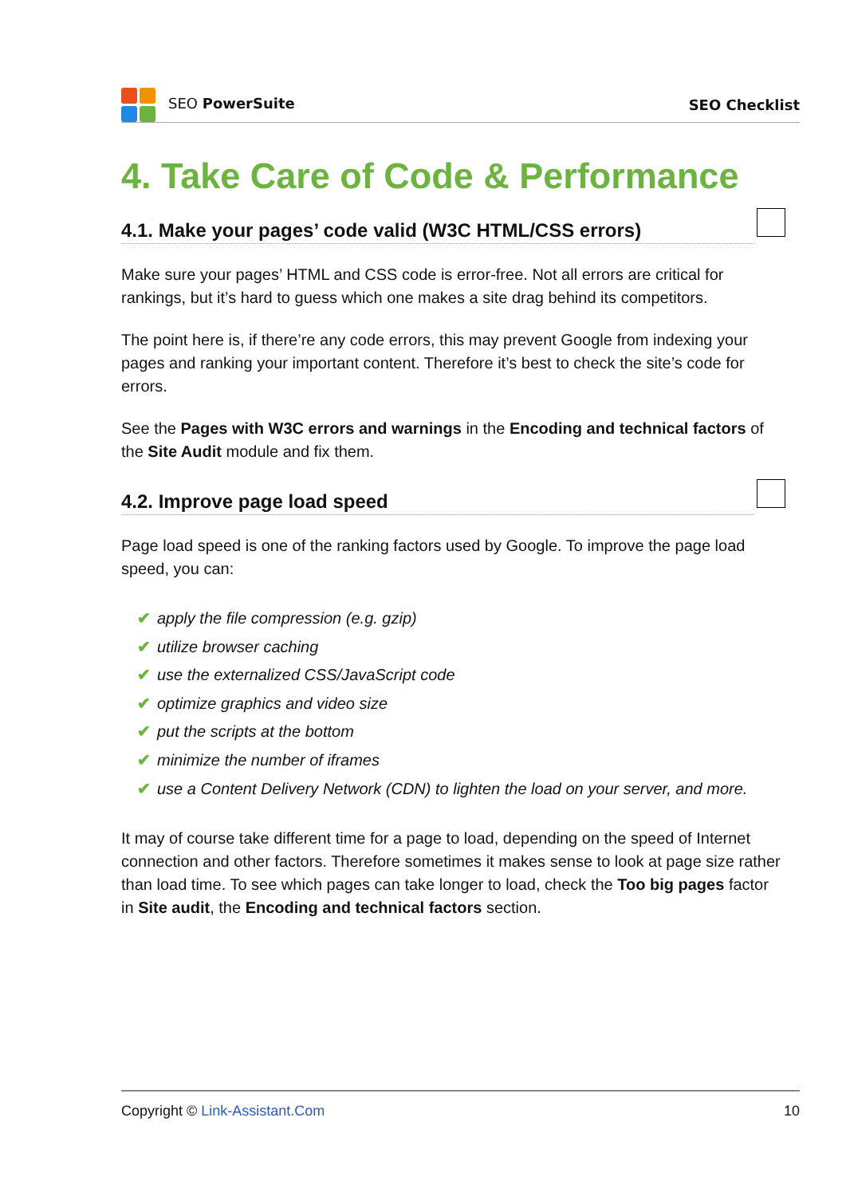SEO PowerSuite SEO Checklist
4. Take Care of Code & Performance
4.1. Make your pages’ code valid (W3C HTML/CSS errors)
Make sure your pages’ HTML and CSS code is error-free. Not all errors are critical for rankings, but it’s hard to guess which one makes a site drag behind its competitors.
The point here is, if there’re any code errors, this may prevent Google from indexing your pages and ranking your important content. Therefore it’s best to check the site’s code for errors.
See the Pages with W3C errors and warnings in the Encoding and technical factors of the Site Audit module and fix them.
4.2. Improve page load speed
Page load speed is one of the ranking factors used by Google. To improve the page load speed, you can:
✔ apply the file compression (e.g. gzip)
✔ utilize browser caching
✔ use the externalized CSS/JavaScript code
✔ optimize graphics and video size
✔ put the scripts at the bottom
✔ minimize the number of iframes
✔ use a Content Delivery Network (CDN) to lighten the load on your server, and more.
It may of course take different time for a page to load, depending on the speed of Internet connection and other factors. Therefore sometimes it makes sense to look at page size rather than load time. To see which pages can take longer to load, check the Too big pages factor in Site audit, the Encoding and technical factors section.
Copyright © Link-Assistant.Com 10